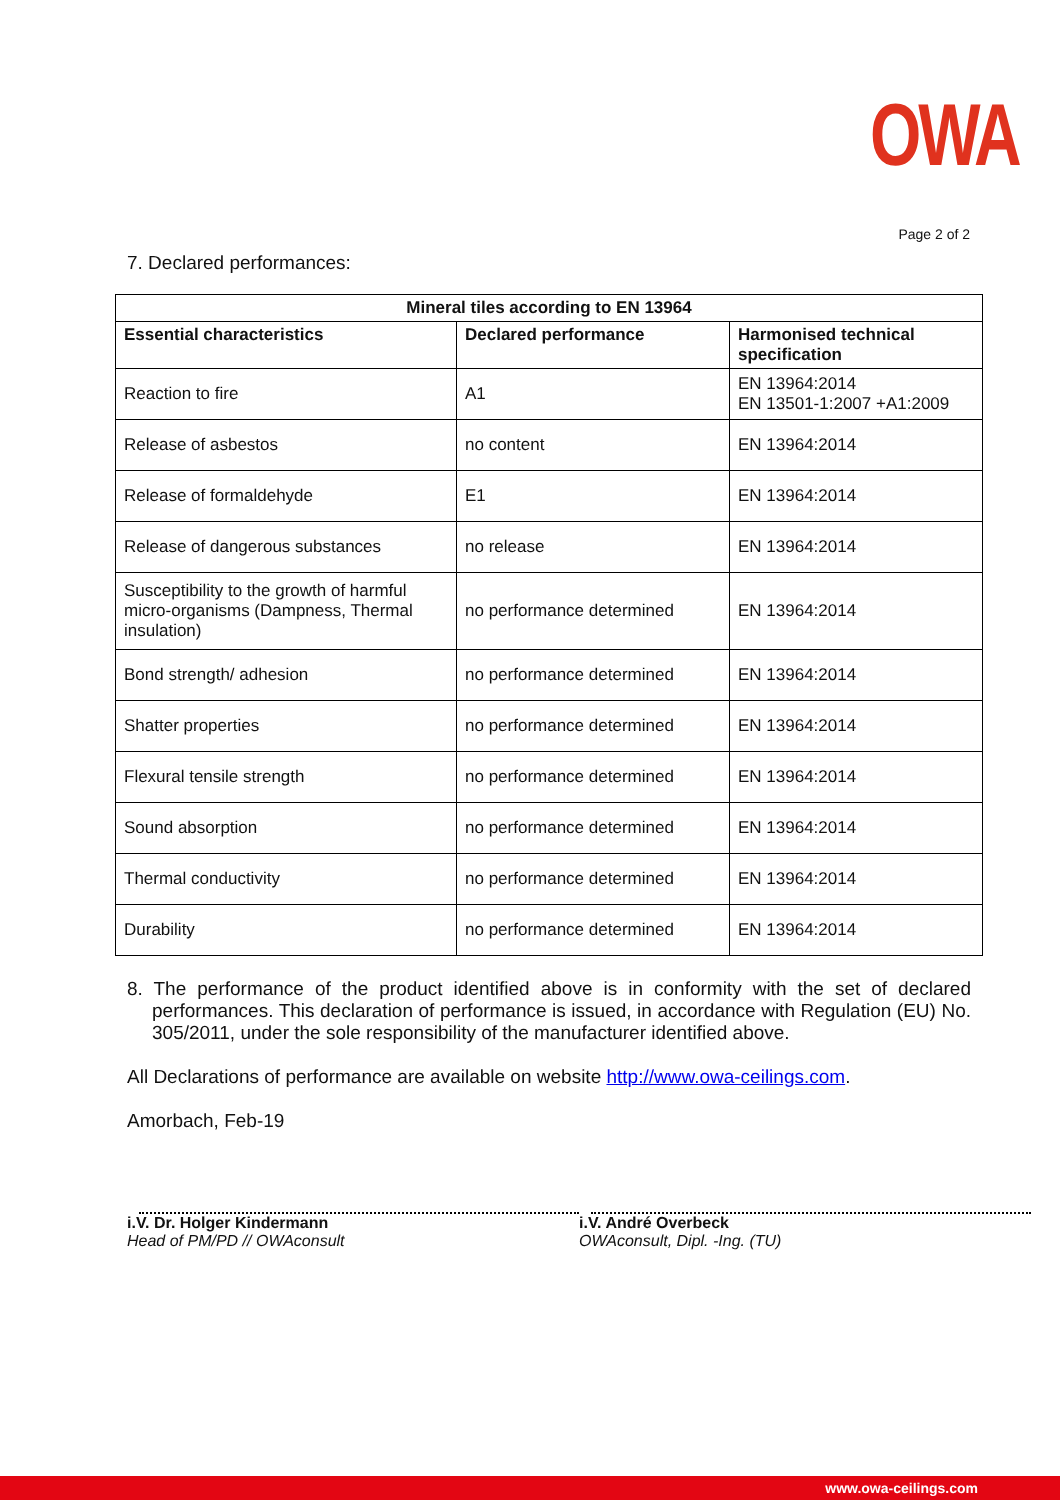OWA
Page 2 of 2
7. Declared performances:
| Mineral tiles according to EN 13964 | | |
| --- | --- | --- |
| Essential characteristics | Declared performance | Harmonised technical specification |
| Reaction to fire | A1 | EN 13964:2014 EN 13501-1:2007 +A1:2009 |
| Release of asbestos | no content | EN 13964:2014 |
| Release of formaldehyde | E1 | EN 13964:2014 |
| Release of dangerous substances | no release | EN 13964:2014 |
| Susceptibility to the growth of harmful micro-organisms (Dampness, Thermal insulation) | no performance determined | EN 13964:2014 |
| Bond strength/ adhesion | no performance determined | EN 13964:2014 |
| Shatter properties | no performance determined | EN 13964:2014 |
| Flexural tensile strength | no performance determined | EN 13964:2014 |
| Sound absorption | no performance determined | EN 13964:2014 |
| Thermal conductivity | no performance determined | EN 13964:2014 |
| Durability | no performance determined | EN 13964:2014 |
8. The performance of the product identified above is in conformity with the set of declared performances. This declaration of performance is issued, in accordance with Regulation (EU) No. 305/2011, under the sole responsibility of the manufacturer identified above.
All Declarations of performance are available on website http://www.owa-ceilings.com.
Amorbach, Feb-19
i.V. Dr. Holger Kindermann
Head of PM/PD // OWAconsult
i.V. André Overbeck
OWAconsult, Dipl. -Ing. (TU)
www.owa-ceilings.com